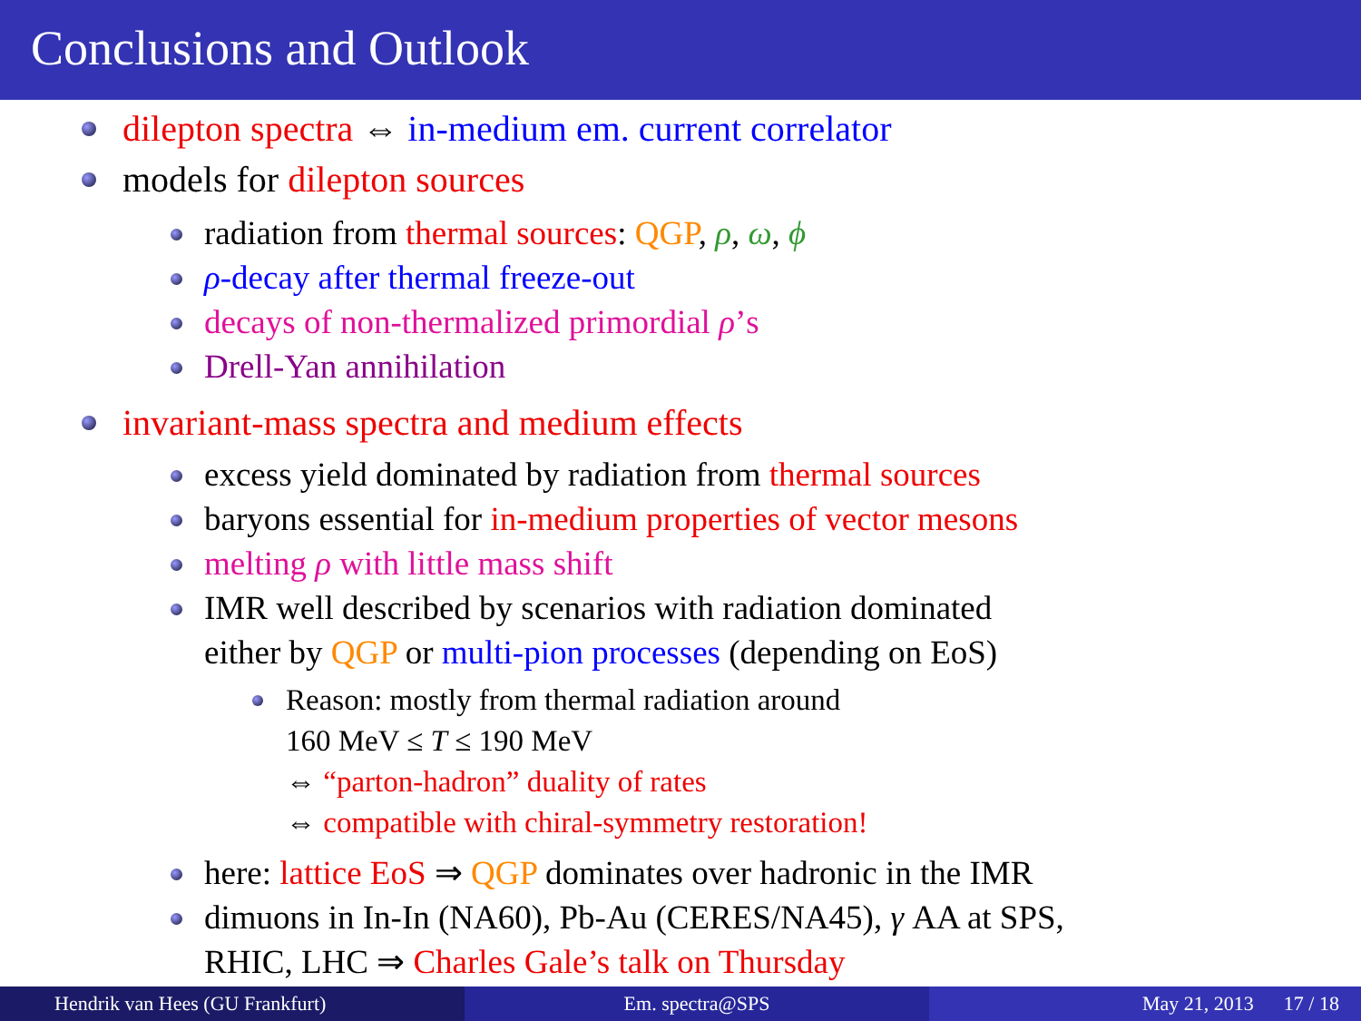Conclusions and Outlook
dilepton spectra ⇔ in-medium em. current correlator
models for dilepton sources
radiation from thermal sources: QGP, ρ, ω, ϕ
ρ-decay after thermal freeze-out
decays of non-thermalized primordial ρ’s
Drell-Yan annihilation
invariant-mass spectra and medium effects
excess yield dominated by radiation from thermal sources
baryons essential for in-medium properties of vector mesons
melting ρ with little mass shift
IMR well described by scenarios with radiation dominated
either by QGP or multi-pion processes (depending on EoS)
Reason: mostly from thermal radiation around
160 MeV ≤ T ≤ 190 MeV
⇔ “parton-hadron” duality of rates
⇔ compatible with chiral-symmetry restoration!
here: lattice EoS ⇒ QGP dominates over hadronic in the IMR
dimuons in In-In (NA60), Pb-Au (CERES/NA45), γ AA at SPS,
RHIC, LHC ⇒ Charles Gale’s talk on Thursday
Hendrik van Hees (GU Frankfurt)
Em. spectra@SPS May 21, 2013 17 / 18